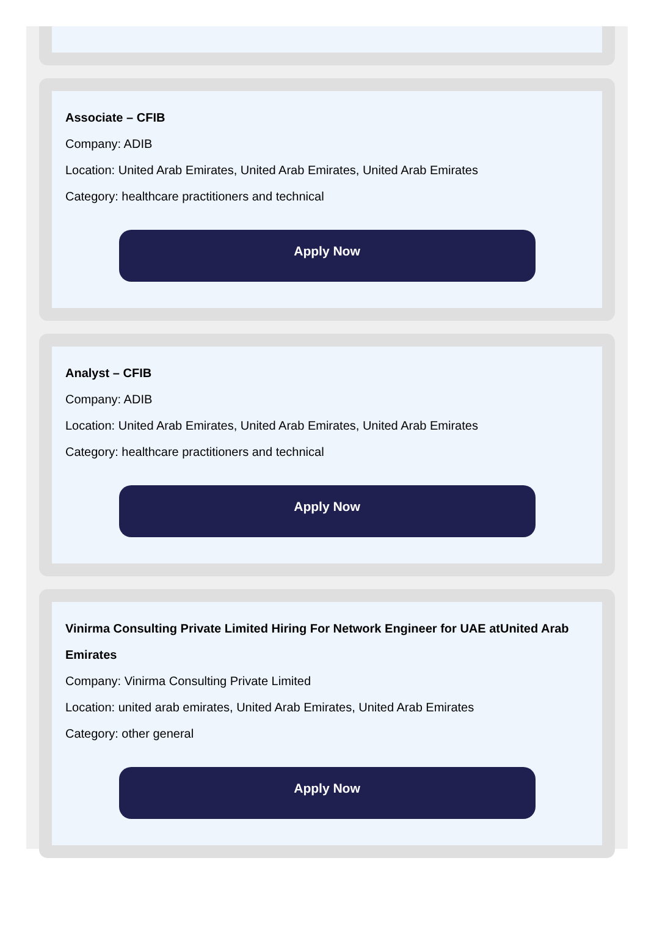Associate – CFIB
Company: ADIB
Location: United Arab Emirates, United Arab Emirates, United Arab Emirates
Category: healthcare practitioners and technical
Apply Now
Analyst – CFIB
Company: ADIB
Location: United Arab Emirates, United Arab Emirates, United Arab Emirates
Category: healthcare practitioners and technical
Apply Now
Vinirma Consulting Private Limited Hiring For Network Engineer for UAE atUnited Arab Emirates
Company: Vinirma Consulting Private Limited
Location: united arab emirates, United Arab Emirates, United Arab Emirates
Category: other general
Apply Now